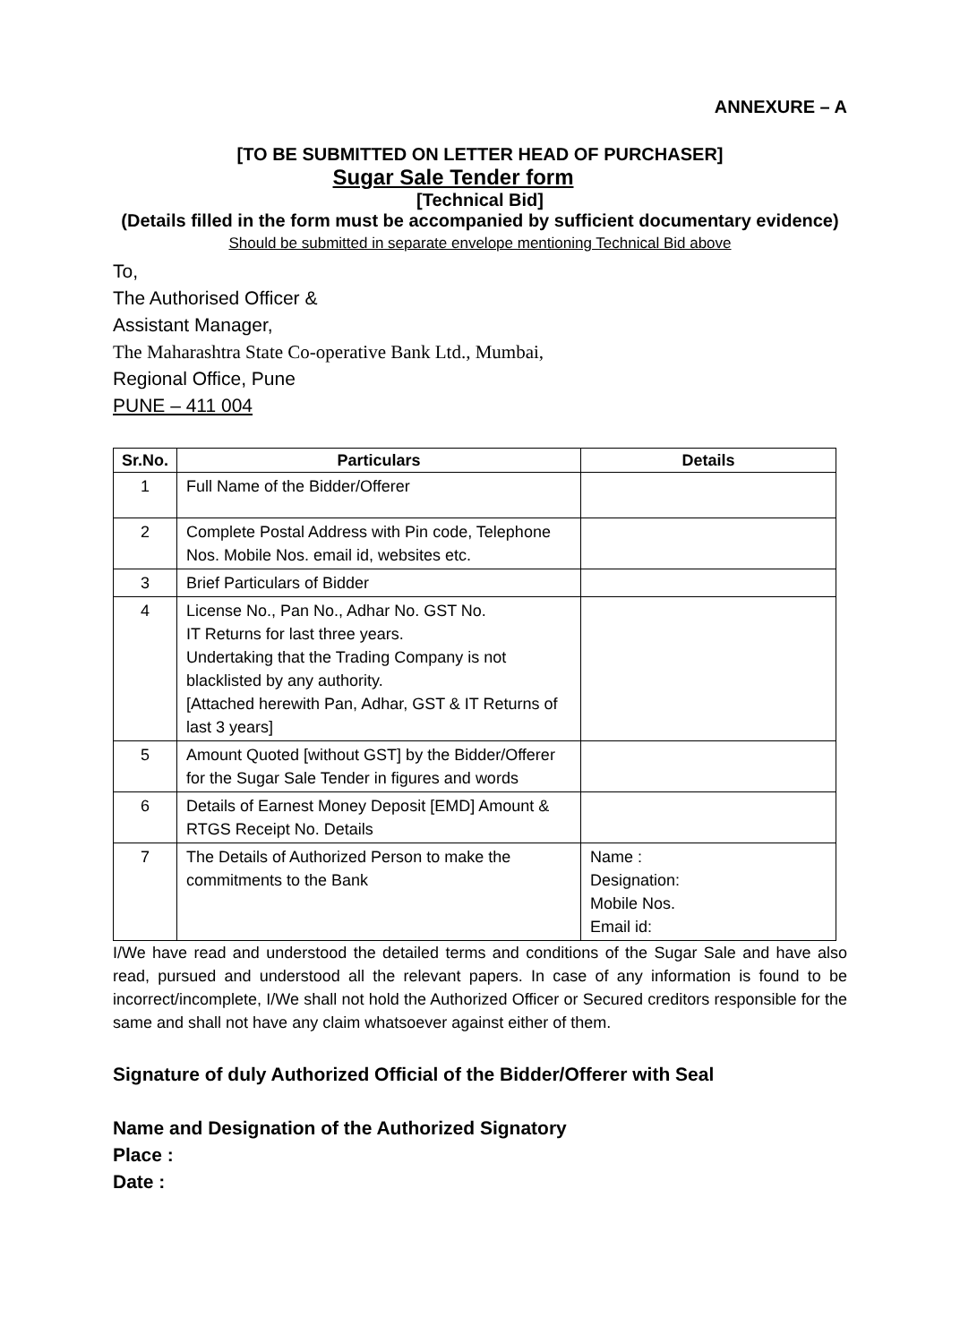ANNEXURE – A
[TO BE SUBMITTED ON LETTER HEAD OF PURCHASER]
Sugar Sale Tender form
[Technical Bid]
(Details filled in the form must be accompanied by sufficient documentary evidence)
Should be submitted in separate envelope mentioning Technical Bid above
To,
The Authorised Officer &
Assistant Manager,
The Maharashtra State Co-operative Bank Ltd., Mumbai,
Regional Office, Pune
PUNE – 411 004
| Sr.No. | Particulars | Details |
| --- | --- | --- |
| 1 | Full Name of the Bidder/Offerer | |
| 2 | Complete Postal Address with Pin code, Telephone Nos. Mobile Nos. email id, websites etc. | |
| 3 | Brief Particulars of Bidder | |
| 4 | License No., Pan No., Adhar No. GST No. IT Returns for last three years. Undertaking that the Trading Company is not blacklisted by any authority. [Attached herewith Pan, Adhar, GST & IT Returns of last 3 years] | |
| 5 | Amount Quoted [without GST] by the Bidder/Offerer for the Sugar Sale Tender in figures and words | |
| 6 | Details of Earnest Money Deposit [EMD] Amount & RTGS Receipt No. Details | |
| 7 | The Details of Authorized Person to make the commitments to the Bank | Name : Designation: Mobile Nos. Email id: |
I/We have read and understood the detailed terms and conditions of the Sugar Sale and have also read, pursued and understood all the relevant papers. In case of any information is found to be incorrect/incomplete, I/We shall not hold the Authorized Officer or Secured creditors responsible for the same and shall not have any claim whatsoever against either of them.
Signature of duly Authorized Official of the Bidder/Offerer with Seal
Name and Designation of the Authorized Signatory
Place :
Date :